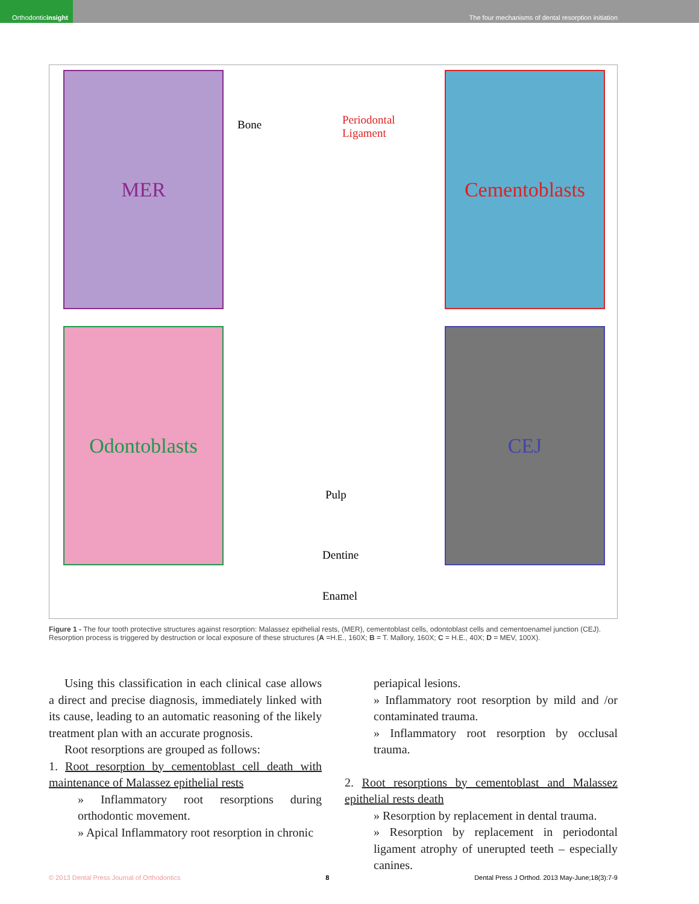Orthodontic insight
The four mechanisms of dental resorption initiation
MER
Cementoblasts
Odontoblasts CEJ
Bone
Periodontal
Ligament
Pulp
Dentine
Enamel
Figure 1 - The four tooth protective structures against resorption: Malassez epithelial rests, (MER), cementoblast cells, odontoblast cells and cementoenamel junction (CEJ). Resorption process is triggered by destruction or local exposure of these structures (A =H.E., 160X; B = T. Mallory, 160X; C = H.E., 40X; D = MEV, 100X).
Using this classification in each clinical case allows a direct and precise diagnosis, immediately linked with its cause, leading to an automatic reasoning of the likely treatment plan with an accurate prognosis.
Root resorptions are grouped as follows:
1. Root resorption by cementoblast cell death with maintenance of Malassez epithelial rests
» Inflammatory root resorptions during orthodontic movement.
» Apical Inflammatory root resorption in chronic
periapical lesions.
» Inflammatory root resorption by mild and /or contaminated trauma.
» Inflammatory root resorption by occlusal trauma.
2. Root resorptions by cementoblast and Malassez epithelial rests death
» Resorption by replacement in dental trauma.
» Resorption by replacement in periodontal ligament atrophy of unerupted teeth – especially canines.
© 2013 Dental Press Journal of Orthodontics 8 Dental Press J Orthod. 2013 May-June;18(3):7-9